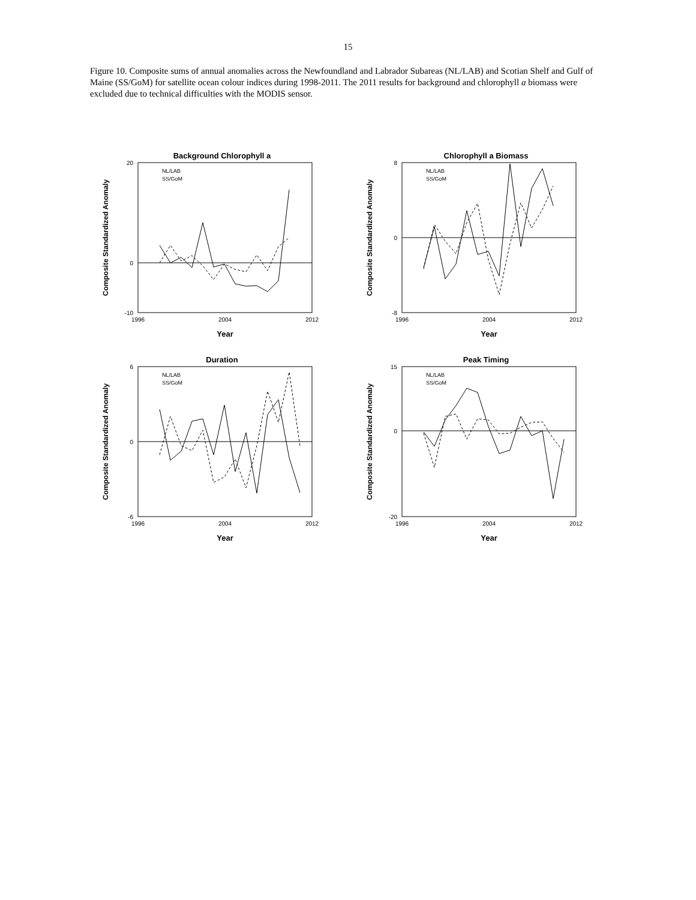15
Figure 10. Composite sums of annual anomalies across the Newfoundland and Labrador Subareas (NL/LAB) and Scotian Shelf and Gulf of Maine (SS/GoM) for satellite ocean colour indices during 1998-2011. The 2011 results for background and chlorophyll a biomass were excluded due to technical difficulties with the MODIS sensor.
Background Chlorophyll a
Composite Standardized Anomaly
20
-10
0
1996
2004
2012
Year
NL/LAB
SS/GoM
Chlorophyll a Biomass
Composite Standardized Anomaly
8
0
-8
1996
2004
2012
Year
NL/LAB
SS/GoM
Duration
Composite Standardized Anomaly
6
0
-6
1996
2004
2012
Year
NL/LAB
SS/GoM
Peak Timing
Composite Standardized Anomaly
15
0
-20
1996
2004
2012
Year
NL/LAB
SS/GoM